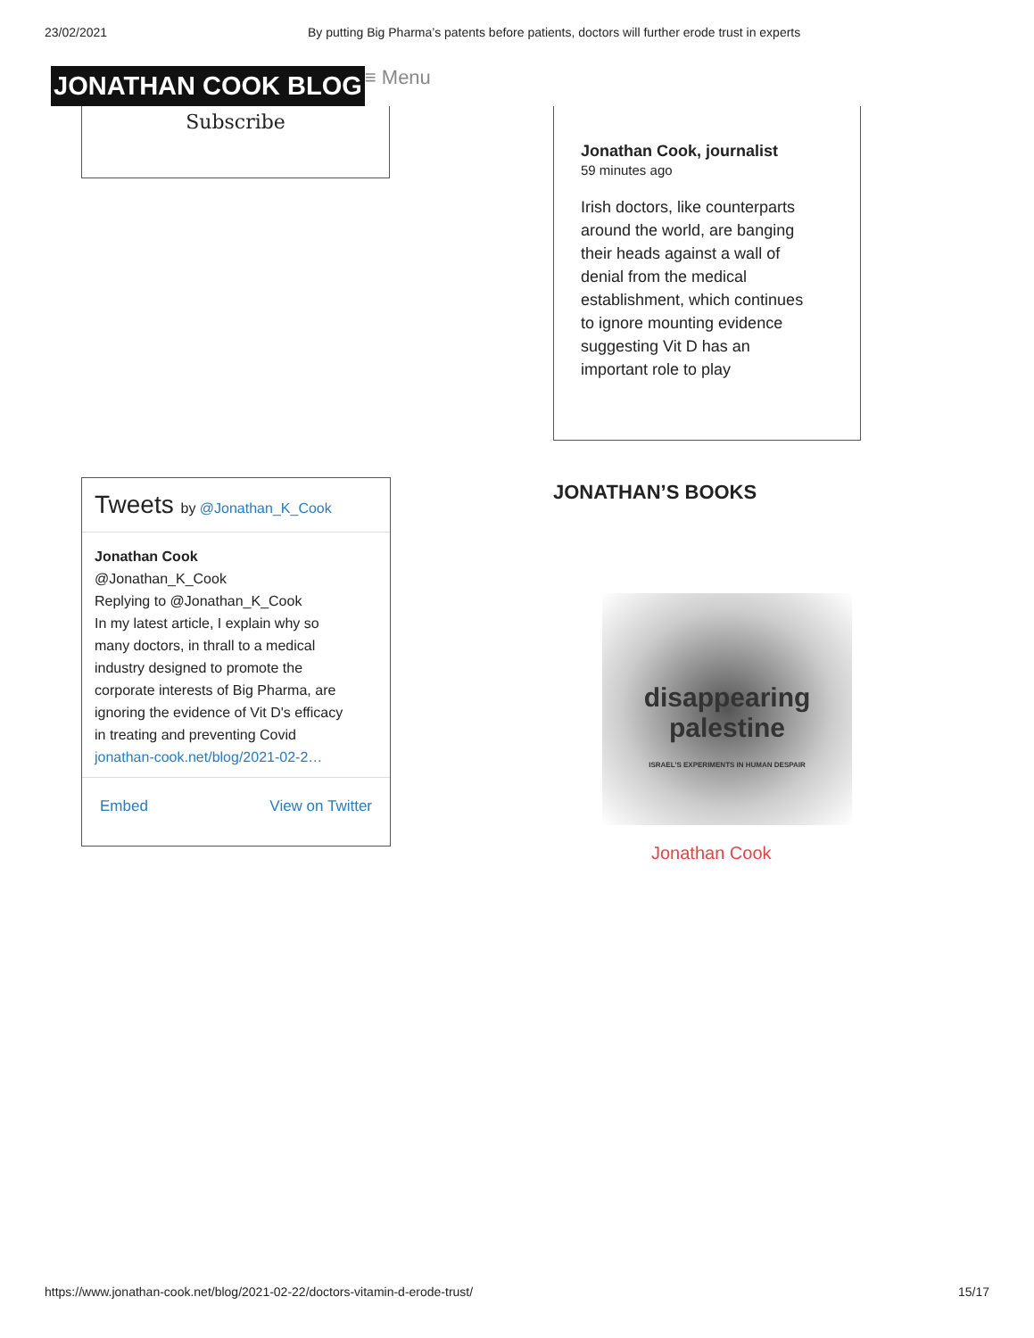23/02/2021 By putting Big Pharma’s patents before patients, doctors will further erode trust in experts
JONATHAN COOK BLOG ≡ Menu
Subscribe
Tweets by @Jonathan_K_Cook
Jonathan Cook
@Jonathan_K_Cook
Replying to @Jonathan_K_Cook
In my latest article, I explain why so many doctors, in thrall to a medical industry designed to promote the corporate interests of Big Pharma, are ignoring the evidence of Vit D's efficacy in treating and preventing Covid jonathan-cook.net/blog/2021-02-2…
Embed View on Twitter
Jonathan Cook, journalist
59 minutes ago
Irish doctors, like counterparts around the world, are banging their heads against a wall of denial from the medical establishment, which continues to ignore mounting evidence suggesting Vit D has an important role to play
JONATHAN’S BOOKS
disappearing palestine
ISRAEL'S EXPERIMENTS IN HUMAN DESPAIR
Jonathan Cook
https://www.jonathan-cook.net/blog/2021-02-22/doctors-vitamin-d-erode-trust/ 15/17